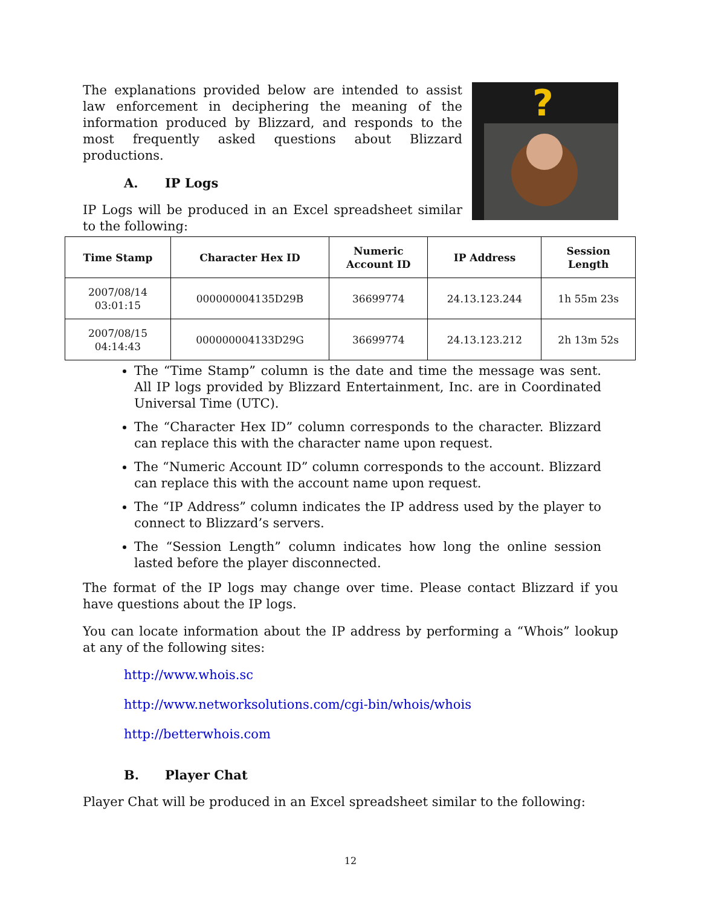The explanations provided below are intended to assist law enforcement in deciphering the meaning of the information produced by Blizzard, and responds to the most frequently asked questions about Blizzard productions.
A. IP Logs
IP Logs will be produced in an Excel spreadsheet similar to the following:
?
| Time Stamp | Character Hex ID | Numeric Account ID | IP Address | Session Length |
| --- | --- | --- | --- | --- |
| 2007/08/14 03:01:15 | 000000004135D29B | 36699774 | 24.13.123.244 | 1h 55m 23s |
| 2007/08/15 04:14:43 | 000000004133D29G | 36699774 | 24.13.123.212 | 2h 13m 52s |
The “Time Stamp” column is the date and time the message was sent. All IP logs provided by Blizzard Entertainment, Inc. are in Coordinated Universal Time (UTC).
The “Character Hex ID” column corresponds to the character. Blizzard can replace this with the character name upon request.
The “Numeric Account ID” column corresponds to the account. Blizzard can replace this with the account name upon request.
The “IP Address” column indicates the IP address used by the player to connect to Blizzard’s servers.
The “Session Length” column indicates how long the online session lasted before the player disconnected.
The format of the IP logs may change over time. Please contact Blizzard if you have questions about the IP logs.
You can locate information about the IP address by performing a “Whois” lookup at any of the following sites:
http://www.whois.sc
http://www.networksolutions.com/cgi-bin/whois/whois
http://betterwhois.com
B. Player Chat
Player Chat will be produced in an Excel spreadsheet similar to the following:
12